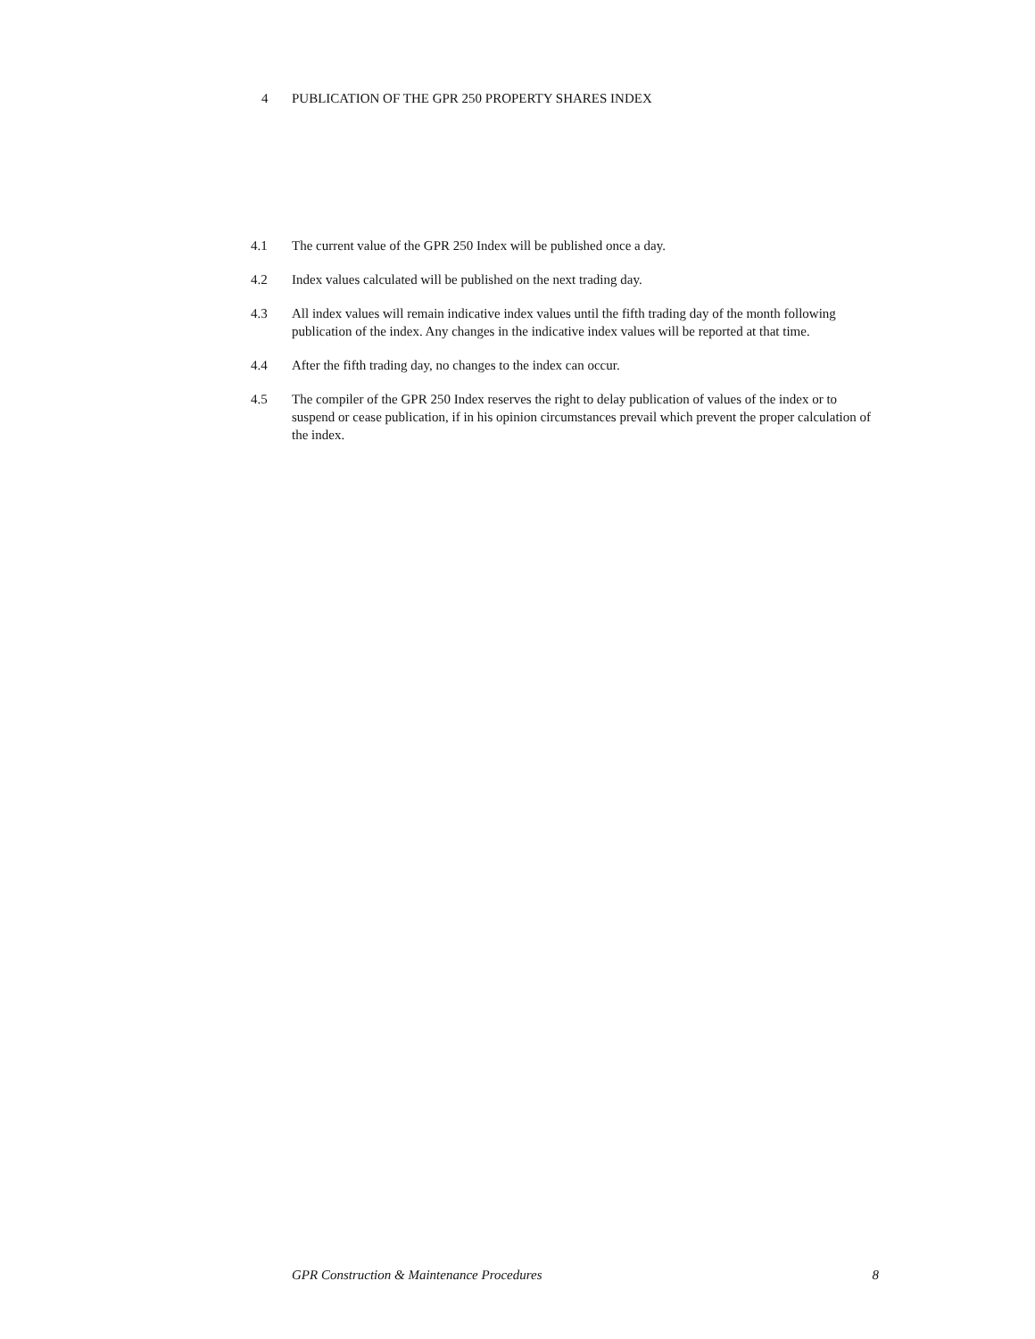4 PUBLICATION OF THE GPR 250 PROPERTY SHARES INDEX
4.1 The current value of the GPR 250 Index will be published once a day.
4.2 Index values calculated will be published on the next trading day.
4.3 All index values will remain indicative index values until the fifth trading day of the month following publication of the index. Any changes in the indicative index values will be reported at that time.
4.4 After the fifth trading day, no changes to the index can occur.
4.5 The compiler of the GPR 250 Index reserves the right to delay publication of values of the index or to suspend or cease publication, if in his opinion circumstances prevail which prevent the proper calculation of the index.
GPR Construction & Maintenance Procedures 8